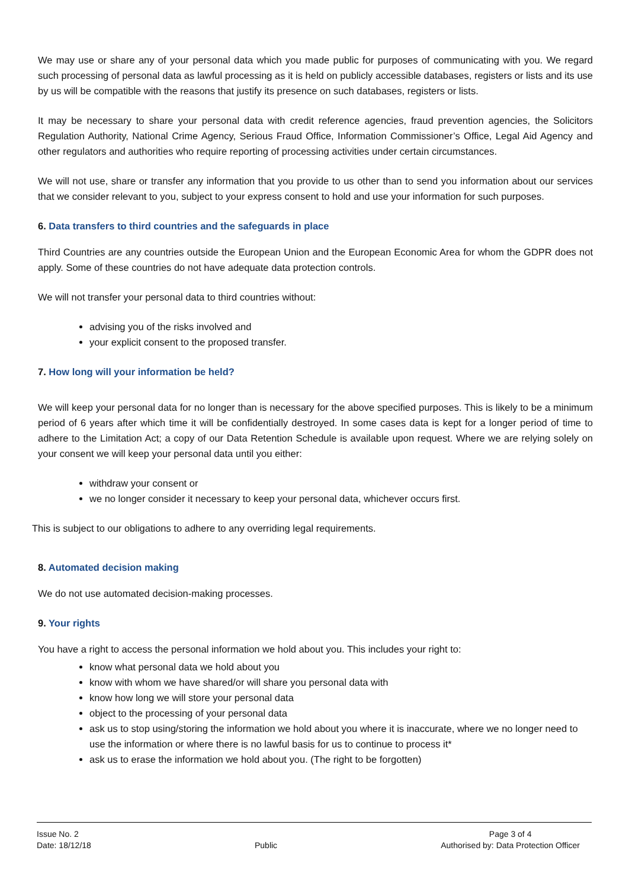We may use or share any of your personal data which you made public for purposes of communicating with you. We regard such processing of personal data as lawful processing as it is held on publicly accessible databases, registers or lists and its use by us will be compatible with the reasons that justify its presence on such databases, registers or lists.
It may be necessary to share your personal data with credit reference agencies, fraud prevention agencies, the Solicitors Regulation Authority, National Crime Agency, Serious Fraud Office, Information Commissioner’s Office, Legal Aid Agency and other regulators and authorities who require reporting of processing activities under certain circumstances.
We will not use, share or transfer any information that you provide to us other than to send you information about our services that we consider relevant to you, subject to your express consent to hold and use your information for such purposes.
6. Data transfers to third countries and the safeguards in place
Third Countries are any countries outside the European Union and the European Economic Area for whom the GDPR does not apply. Some of these countries do not have adequate data protection controls.
We will not transfer your personal data to third countries without:
advising you of the risks involved and
your explicit consent to the proposed transfer.
7. How long will your information be held?
We will keep your personal data for no longer than is necessary for the above specified purposes. This is likely to be a minimum period of 6 years after which time it will be confidentially destroyed. In some cases data is kept for a longer period of time to adhere to the Limitation Act; a copy of our Data Retention Schedule is available upon request. Where we are relying solely on your consent we will keep your personal data until you either:
withdraw your consent or
we no longer consider it necessary to keep your personal data, whichever occurs first.
This is subject to our obligations to adhere to any overriding legal requirements.
8. Automated decision making
We do not use automated decision-making processes.
9. Your rights
You have a right to access the personal information we hold about you. This includes your right to:
know what personal data we hold about you
know with whom we have shared/or will share you personal data with
know how long we will store your personal data
object to the processing of your personal data
ask us to stop using/storing the information we hold about you where it is inaccurate, where we no longer need to use the information or where there is no lawful basis for us to continue to process it*
ask us to erase the information we hold about you. (The right to be forgotten)
Issue No. 2
Date: 18/12/18
Public
Page 3 of 4
Authorised by: Data Protection Officer